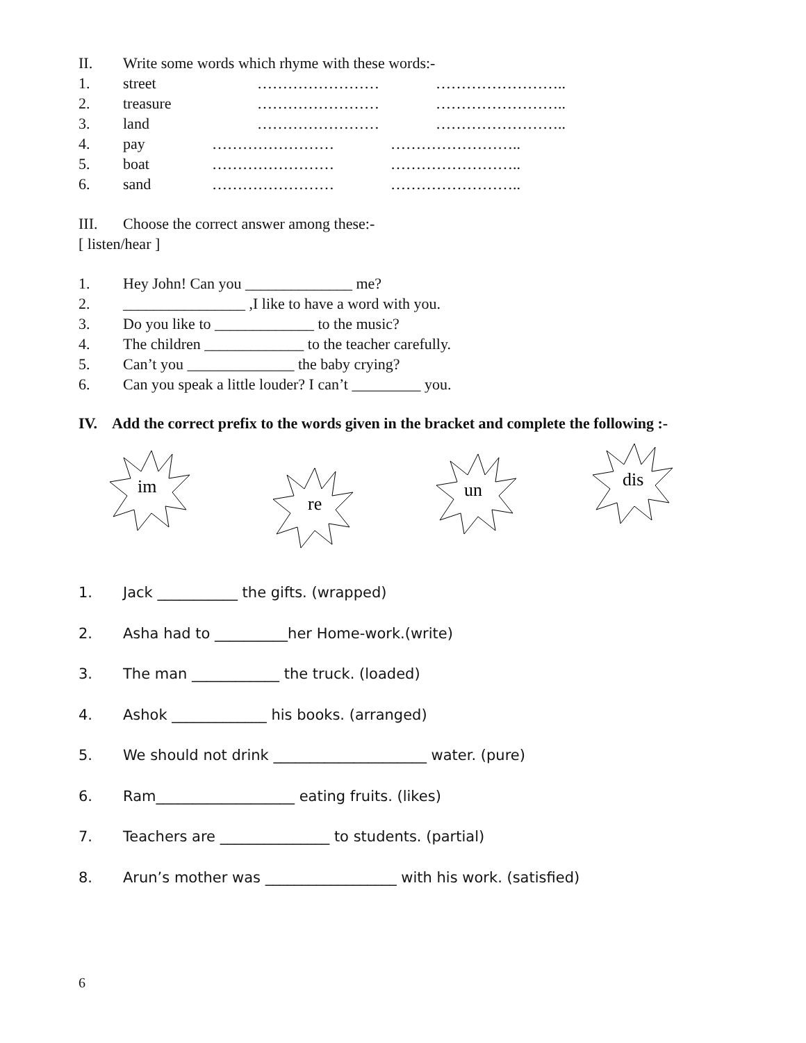II. Write some words which rhyme with these words:-
1. street …………………… ……………………..
2. treasure …………………… ……………………..
3. land …………………… ……………………..
4. pay …………………… ……………………..
5. boat …………………… ……………………..
6. sand …………………… ……………………..
III. Choose the correct answer among these:-
[ listen/hear ]
1. Hey John! Can you ______________ me?
2. ________________ ,I like to have a word with you.
3. Do you like to _____________ to the music?
4. The children _____________ to the teacher carefully.
5. Can’t you ______________ the baby crying?
6. Can you speak a little louder? I can’t _________ you.
IV. Add the correct prefix to the words given in the bracket and complete the following :-
im
re
un
dis
1. Jack ___________ the gifts. (wrapped)
2. Asha had to __________her Home-work.(write)
3. The man ____________ the truck. (loaded)
4. Ashok _____________ his books. (arranged)
5. We should not drink _____________________ water. (pure)
6. Ram___________________ eating fruits. (likes)
7. Teachers are _______________ to students. (partial)
8. Arun’s mother was __________________ with his work. (satisfied)
6